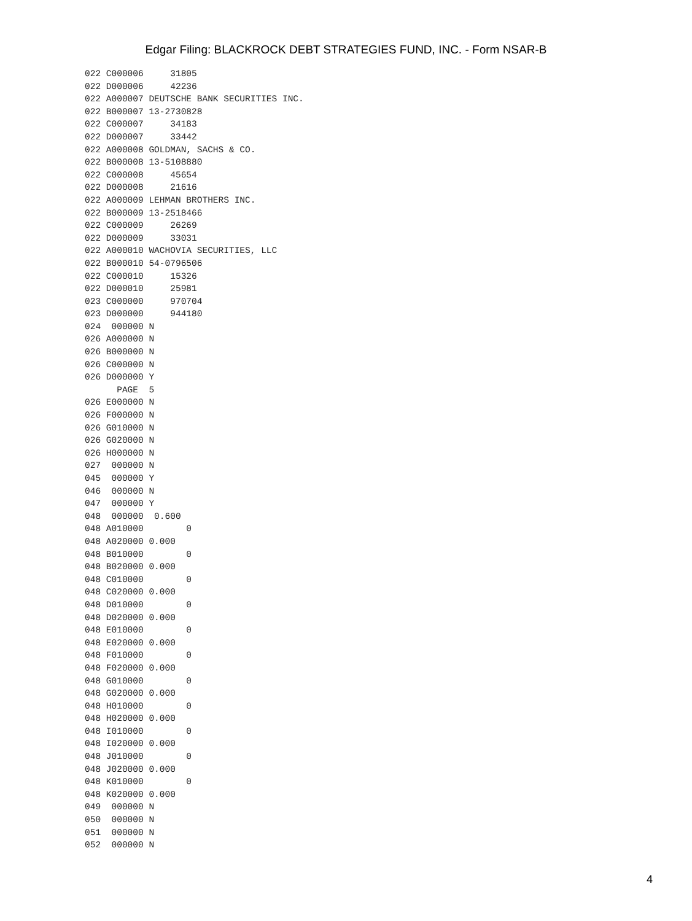Edgar Filing: BLACKROCK DEBT STRATEGIES FUND, INC. - Form NSAR-B
022 C000006     31805
022 D000006     42236
022 A000007 DEUTSCHE BANK SECURITIES INC.
022 B000007 13-2730828
022 C000007     34183
022 D000007     33442
022 A000008 GOLDMAN, SACHS & CO.
022 B000008 13-5108880
022 C000008     45654
022 D000008     21616
022 A000009 LEHMAN BROTHERS INC.
022 B000009 13-2518466
022 C000009     26269
022 D000009     33031
022 A000010 WACHOVIA SECURITIES, LLC
022 B000010 54-0796506
022 C000010     15326
022 D000010     25981
023 C000000     970704
023 D000000     944180
024  000000 N
026 A000000 N
026 B000000 N
026 C000000 N
026 D000000 Y
      PAGE  5
026 E000000 N
026 F000000 N
026 G010000 N
026 G020000 N
026 H000000 N
027  000000 N
045  000000 Y
046  000000 N
047  000000 Y
048  000000  0.600
048 A010000        0
048 A020000 0.000
048 B010000        0
048 B020000 0.000
048 C010000        0
048 C020000 0.000
048 D010000        0
048 D020000 0.000
048 E010000        0
048 E020000 0.000
048 F010000        0
048 F020000 0.000
048 G010000        0
048 G020000 0.000
048 H010000        0
048 H020000 0.000
048 I010000        0
048 I020000 0.000
048 J010000        0
048 J020000 0.000
048 K010000        0
048 K020000 0.000
049  000000 N
050  000000 N
051  000000 N
052  000000 N
4